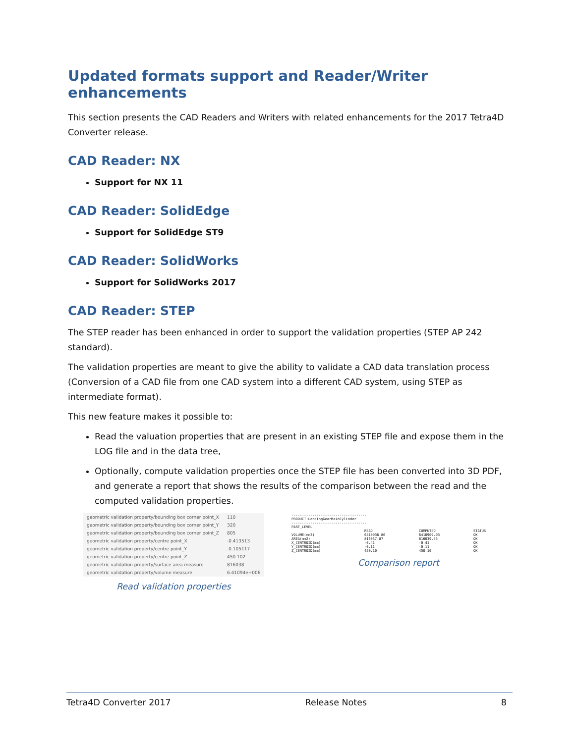Updated formats support and Reader/Writer enhancements
This section presents the CAD Readers and Writers with related enhancements for the 2017 Tetra4D Converter release.
CAD Reader: NX
Support for NX 11
CAD Reader: SolidEdge
Support for SolidEdge ST9
CAD Reader: SolidWorks
Support for SolidWorks 2017
CAD Reader: STEP
The STEP reader has been enhanced in order to support the validation properties (STEP AP 242 standard).
The validation properties are meant to give the ability to validate a CAD data translation process (Conversion of a CAD file from one CAD system into a different CAD system, using STEP as intermediate format).
This new feature makes it possible to:
Read the valuation properties that are present in an existing STEP file and expose them in the LOG file and in the data tree,
Optionally, compute validation properties once the STEP file has been converted into 3D PDF, and generate a report that shows the results of the comparison between the read and the computed validation properties.
| geometric validation property/bounding box corner point_X | 110 |
| geometric validation property/bounding box corner point_Y | 320 |
| geometric validation property/bounding box corner point_Z | 805 |
| geometric validation property/centre point_X | -0.413513 |
| geometric validation property/centre point_Y | -0.105117 |
| geometric validation property/centre point_Z | 450.102 |
| geometric validation property/surface area measure | 816038 |
| geometric validation property/volume measure | 6.41094e+006 |
Read validation properties
| ------------------------------------ PRODUCT:LandingGearMainCylinder ------------------------------------ PART_LEVEL | | | |
| | READ | COMPUTED | STATUS |
| VOLUME(mm3) | 6410936.86 | 6410909.93 | OK |
| AREA(mm2) | 816037.87 | 816039.55 | OK |
| X_CENTROID(mm) | -0.41 | -0.41 | OK |
| Y_CENTROID(mm) | -0.11 | -0.11 | OK |
| Z_CENTROID(mm) | 450.10 | 450.10 | OK |
Comparison report
Tetra4D Converter 2017 Release Notes 8